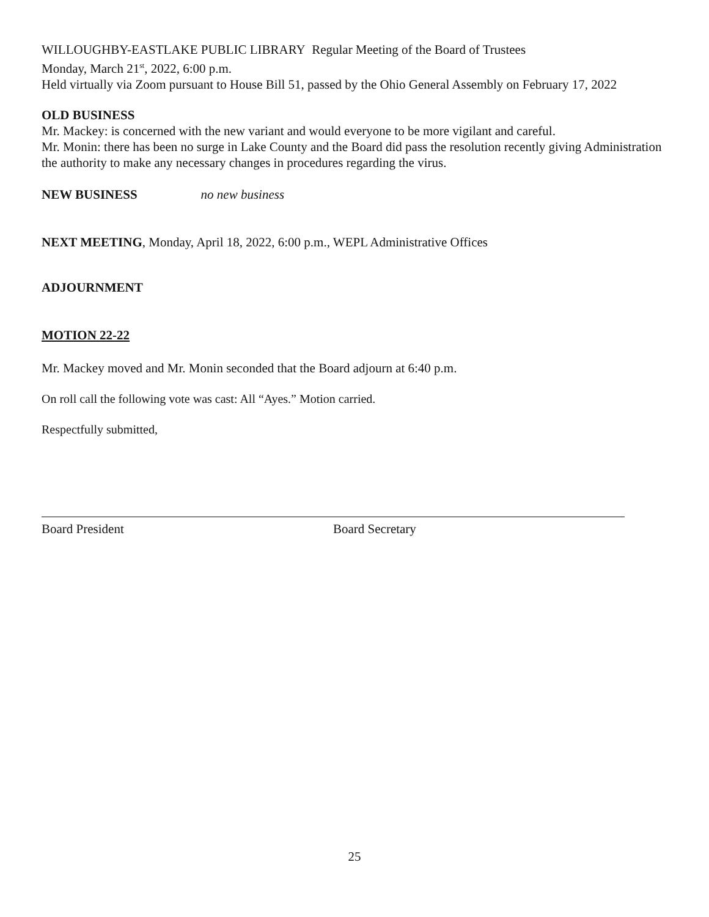WILLOUGHBY-EASTLAKE PUBLIC LIBRARY Regular Meeting of the Board of Trustees
Monday, March 21<sup>st</sup>, 2022, 6:00 p.m.
Held virtually via Zoom pursuant to House Bill 51, passed by the Ohio General Assembly on February 17, 2022
OLD BUSINESS
Mr. Mackey: is concerned with the new variant and would everyone to be more vigilant and careful.
Mr. Monin: there has been no surge in Lake County and the Board did pass the resolution recently giving Administration the authority to make any necessary changes in procedures regarding the virus.
NEW BUSINESS no new business
NEXT MEETING, Monday, April 18, 2022, 6:00 p.m., WEPL Administrative Offices
ADJOURNMENT
MOTION 22-22
Mr. Mackey moved and Mr. Monin seconded that the Board adjourn at 6:40 p.m.
On roll call the following vote was cast: All “Ayes.” Motion carried.
Respectfully submitted,
Board President Board Secretary
25